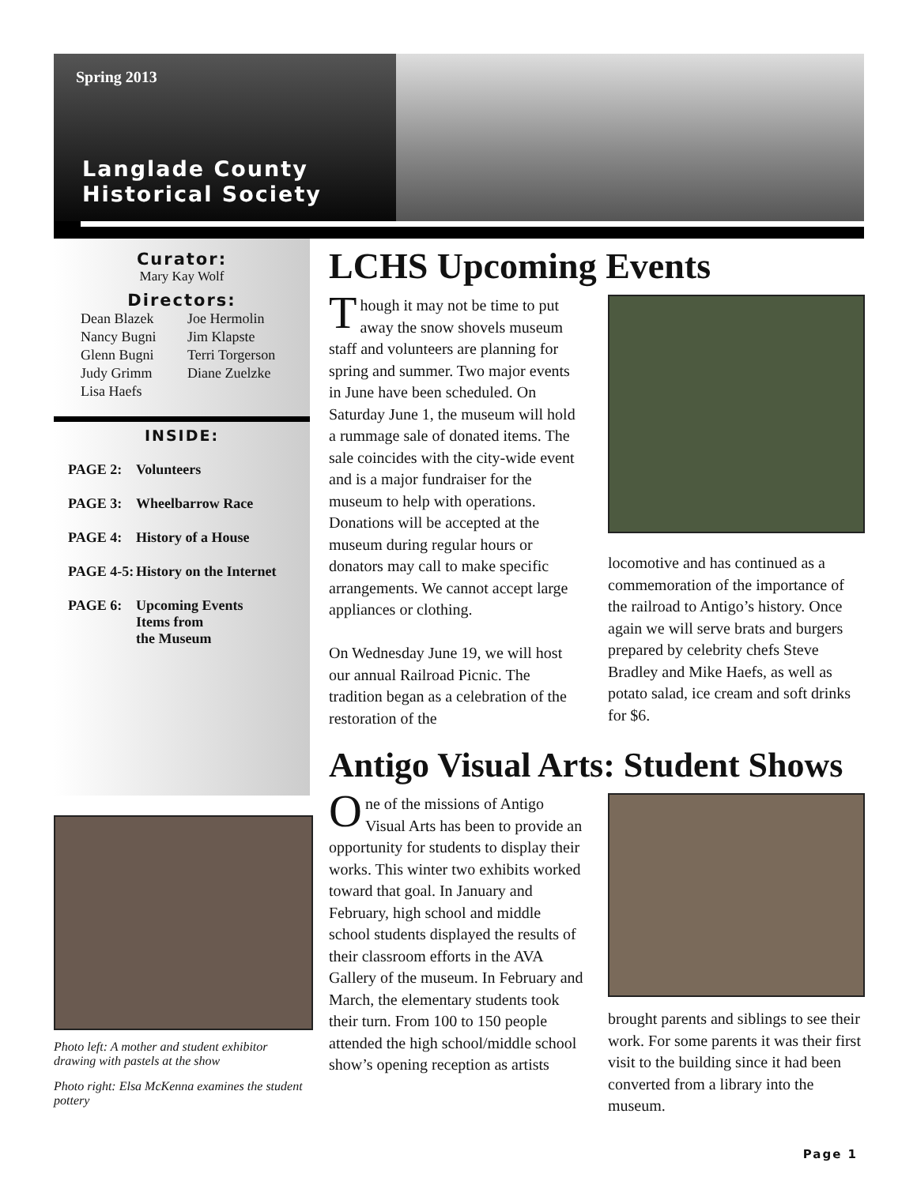Spring 2013
Langlade County
Historical Society
Curator:
Mary Kay Wolf
Directors:
Dean Blazek Joe Hermolin Nancy Bugni Jim Klapste Glenn Bugni Terri Torgerson Judy Grimm Diane Zuelzke Lisa Haefs
INSIDE:
PAGE 2: Volunteers
PAGE 3: Wheelbarrow Race
PAGE 4: History of a House
PAGE 4-5: History on the Internet
PAGE 6: Upcoming Events
Items from
the Museum
Photo left: A mother and student exhibitor drawing with pastels at the show
Photo right: Elsa McKenna examines the student pottery
LCHS Upcoming Events
Though it may not be time to put away the snow shovels museum staff and volunteers are planning for spring and summer. Two major events in June have been scheduled. On Saturday June 1, the museum will hold a rummage sale of donated items. The sale coincides with the city-wide event and is a major fundraiser for the museum to help with operations. Donations will be accepted at the museum during regular hours or donators may call to make specific arrangements. We cannot accept large appliances or clothing.
On Wednesday June 19, we will host our annual Railroad Picnic. The tradition began as a celebration of the restoration of the
locomotive and has continued as a commemoration of the importance of the railroad to Antigo’s history. Once again we will serve brats and burgers prepared by celebrity chefs Steve Bradley and Mike Haefs, as well as potato salad, ice cream and soft drinks for $6.
Antigo Visual Arts: Student Shows
One of the missions of Antigo Visual Arts has been to provide an opportunity for students to display their works. This winter two exhibits worked toward that goal. In January and February, high school and middle school students displayed the results of their classroom efforts in the AVA Gallery of the museum. In February and March, the elementary students took their turn. From 100 to 150 people attended the high school/middle school show’s opening reception as artists
brought parents and siblings to see their work. For some parents it was their first visit to the building since it had been converted from a library into the museum.
Page 1